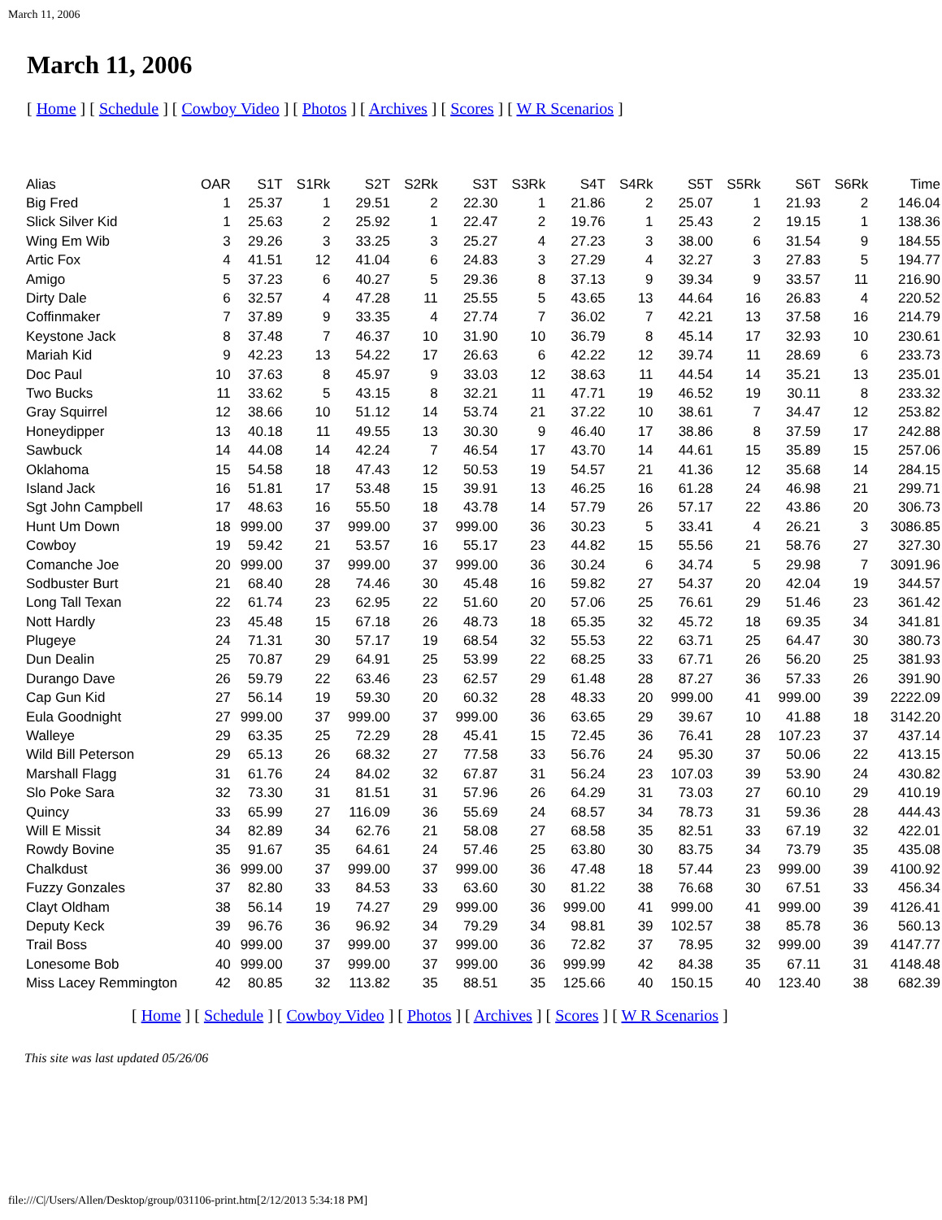March 11, 2006
March 11, 2006
[ Home ] [ Schedule ] [ Cowboy Video ] [ Photos ] [ Archives ] [ Scores ] [ W R Scenarios ]
| Alias | OAR | S1T | S1Rk | S2T | S2Rk | S3T | S3Rk | S4T | S4Rk | S5T | S5Rk | S6T | S6Rk | Time |
| --- | --- | --- | --- | --- | --- | --- | --- | --- | --- | --- | --- | --- | --- | --- |
| Big Fred | 1 | 25.37 | 1 | 29.51 | 2 | 22.30 | 1 | 21.86 | 2 | 25.07 | 1 | 21.93 | 2 | 146.04 |
| Slick Silver Kid | 1 | 25.63 | 2 | 25.92 | 1 | 22.47 | 2 | 19.76 | 1 | 25.43 | 2 | 19.15 | 1 | 138.36 |
| Wing Em Wib | 3 | 29.26 | 3 | 33.25 | 3 | 25.27 | 4 | 27.23 | 3 | 38.00 | 6 | 31.54 | 9 | 184.55 |
| Artic Fox | 4 | 41.51 | 12 | 41.04 | 6 | 24.83 | 3 | 27.29 | 4 | 32.27 | 3 | 27.83 | 5 | 194.77 |
| Amigo | 5 | 37.23 | 6 | 40.27 | 5 | 29.36 | 8 | 37.13 | 9 | 39.34 | 9 | 33.57 | 11 | 216.90 |
| Dirty Dale | 6 | 32.57 | 4 | 47.28 | 11 | 25.55 | 5 | 43.65 | 13 | 44.64 | 16 | 26.83 | 4 | 220.52 |
| Coffinmaker | 7 | 37.89 | 9 | 33.35 | 4 | 27.74 | 7 | 36.02 | 7 | 42.21 | 13 | 37.58 | 16 | 214.79 |
| Keystone Jack | 8 | 37.48 | 7 | 46.37 | 10 | 31.90 | 10 | 36.79 | 8 | 45.14 | 17 | 32.93 | 10 | 230.61 |
| Mariah Kid | 9 | 42.23 | 13 | 54.22 | 17 | 26.63 | 6 | 42.22 | 12 | 39.74 | 11 | 28.69 | 6 | 233.73 |
| Doc Paul | 10 | 37.63 | 8 | 45.97 | 9 | 33.03 | 12 | 38.63 | 11 | 44.54 | 14 | 35.21 | 13 | 235.01 |
| Two Bucks | 11 | 33.62 | 5 | 43.15 | 8 | 32.21 | 11 | 47.71 | 19 | 46.52 | 19 | 30.11 | 8 | 233.32 |
| Gray Squirrel | 12 | 38.66 | 10 | 51.12 | 14 | 53.74 | 21 | 37.22 | 10 | 38.61 | 7 | 34.47 | 12 | 253.82 |
| Honeydipper | 13 | 40.18 | 11 | 49.55 | 13 | 30.30 | 9 | 46.40 | 17 | 38.86 | 8 | 37.59 | 17 | 242.88 |
| Sawbuck | 14 | 44.08 | 14 | 42.24 | 7 | 46.54 | 17 | 43.70 | 14 | 44.61 | 15 | 35.89 | 15 | 257.06 |
| Oklahoma | 15 | 54.58 | 18 | 47.43 | 12 | 50.53 | 19 | 54.57 | 21 | 41.36 | 12 | 35.68 | 14 | 284.15 |
| Island Jack | 16 | 51.81 | 17 | 53.48 | 15 | 39.91 | 13 | 46.25 | 16 | 61.28 | 24 | 46.98 | 21 | 299.71 |
| Sgt John Campbell | 17 | 48.63 | 16 | 55.50 | 18 | 43.78 | 14 | 57.79 | 26 | 57.17 | 22 | 43.86 | 20 | 306.73 |
| Hunt Um Down | 18 | 999.00 | 37 | 999.00 | 37 | 999.00 | 36 | 30.23 | 5 | 33.41 | 4 | 26.21 | 3 | 3086.85 |
| Cowboy | 19 | 59.42 | 21 | 53.57 | 16 | 55.17 | 23 | 44.82 | 15 | 55.56 | 21 | 58.76 | 27 | 327.30 |
| Comanche Joe | 20 | 999.00 | 37 | 999.00 | 37 | 999.00 | 36 | 30.24 | 6 | 34.74 | 5 | 29.98 | 7 | 3091.96 |
| Sodbuster Burt | 21 | 68.40 | 28 | 74.46 | 30 | 45.48 | 16 | 59.82 | 27 | 54.37 | 20 | 42.04 | 19 | 344.57 |
| Long Tall Texan | 22 | 61.74 | 23 | 62.95 | 22 | 51.60 | 20 | 57.06 | 25 | 76.61 | 29 | 51.46 | 23 | 361.42 |
| Nott Hardly | 23 | 45.48 | 15 | 67.18 | 26 | 48.73 | 18 | 65.35 | 32 | 45.72 | 18 | 69.35 | 34 | 341.81 |
| Plugeye | 24 | 71.31 | 30 | 57.17 | 19 | 68.54 | 32 | 55.53 | 22 | 63.71 | 25 | 64.47 | 30 | 380.73 |
| Dun Dealin | 25 | 70.87 | 29 | 64.91 | 25 | 53.99 | 22 | 68.25 | 33 | 67.71 | 26 | 56.20 | 25 | 381.93 |
| Durango Dave | 26 | 59.79 | 22 | 63.46 | 23 | 62.57 | 29 | 61.48 | 28 | 87.27 | 36 | 57.33 | 26 | 391.90 |
| Cap Gun Kid | 27 | 56.14 | 19 | 59.30 | 20 | 60.32 | 28 | 48.33 | 20 | 999.00 | 41 | 999.00 | 39 | 2222.09 |
| Eula Goodnight | 27 | 999.00 | 37 | 999.00 | 37 | 999.00 | 36 | 63.65 | 29 | 39.67 | 10 | 41.88 | 18 | 3142.20 |
| Walleye | 29 | 63.35 | 25 | 72.29 | 28 | 45.41 | 15 | 72.45 | 36 | 76.41 | 28 | 107.23 | 37 | 437.14 |
| Wild Bill Peterson | 29 | 65.13 | 26 | 68.32 | 27 | 77.58 | 33 | 56.76 | 24 | 95.30 | 37 | 50.06 | 22 | 413.15 |
| Marshall Flagg | 31 | 61.76 | 24 | 84.02 | 32 | 67.87 | 31 | 56.24 | 23 | 107.03 | 39 | 53.90 | 24 | 430.82 |
| Slo Poke Sara | 32 | 73.30 | 31 | 81.51 | 31 | 57.96 | 26 | 64.29 | 31 | 73.03 | 27 | 60.10 | 29 | 410.19 |
| Quincy | 33 | 65.99 | 27 | 116.09 | 36 | 55.69 | 24 | 68.57 | 34 | 78.73 | 31 | 59.36 | 28 | 444.43 |
| Will E Missit | 34 | 82.89 | 34 | 62.76 | 21 | 58.08 | 27 | 68.58 | 35 | 82.51 | 33 | 67.19 | 32 | 422.01 |
| Rowdy Bovine | 35 | 91.67 | 35 | 64.61 | 24 | 57.46 | 25 | 63.80 | 30 | 83.75 | 34 | 73.79 | 35 | 435.08 |
| Chalkdust | 36 | 999.00 | 37 | 999.00 | 37 | 999.00 | 36 | 47.48 | 18 | 57.44 | 23 | 999.00 | 39 | 4100.92 |
| Fuzzy Gonzales | 37 | 82.80 | 33 | 84.53 | 33 | 63.60 | 30 | 81.22 | 38 | 76.68 | 30 | 67.51 | 33 | 456.34 |
| Clayt Oldham | 38 | 56.14 | 19 | 74.27 | 29 | 999.00 | 36 | 999.00 | 41 | 999.00 | 41 | 999.00 | 39 | 4126.41 |
| Deputy Keck | 39 | 96.76 | 36 | 96.92 | 34 | 79.29 | 34 | 98.81 | 39 | 102.57 | 38 | 85.78 | 36 | 560.13 |
| Trail Boss | 40 | 999.00 | 37 | 999.00 | 37 | 999.00 | 36 | 72.82 | 37 | 78.95 | 32 | 999.00 | 39 | 4147.77 |
| Lonesome Bob | 40 | 999.00 | 37 | 999.00 | 37 | 999.00 | 36 | 999.99 | 42 | 84.38 | 35 | 67.11 | 31 | 4148.48 |
| Miss Lacey Remmington | 42 | 80.85 | 32 | 113.82 | 35 | 88.51 | 35 | 125.66 | 40 | 150.15 | 40 | 123.40 | 38 | 682.39 |
[ Home ] [ Schedule ] [ Cowboy Video ] [ Photos ] [ Archives ] [ Scores ] [ W R Scenarios ]
This site was last updated 05/26/06
file:///C|/Users/Allen/Desktop/group/031106-print.htm[2/12/2013 5:34:18 PM]